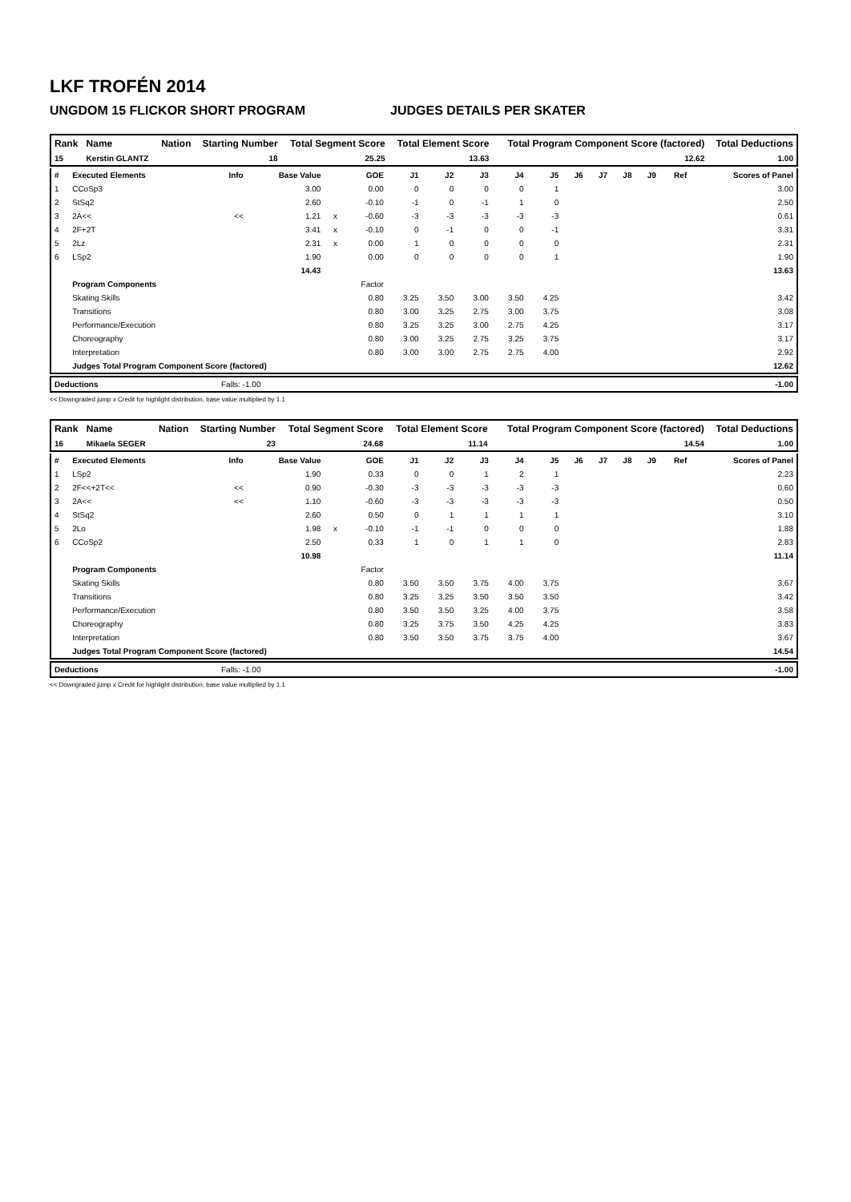LKF TROFÉN 2014
UNGDOM 15 FLICKOR SHORT PROGRAM JUDGES DETAILS PER SKATER
| Rank | Name | Nation | Starting Number | Total Segment Score | Total Element Score | Total Program Component Score (factored) | Total Deductions |
| --- | --- | --- | --- | --- | --- | --- | --- |
| 15 | Kerstin GLANTZ | | 18 | 25.25 | 13.63 | 12.62 | 1.00 |
| # | Executed Elements | Info | Base Value | | GOE | J1 | J2 | J3 | J4 | J5 | J6 | J7 | J8 | J9 | Ref | Scores of Panel |
| --- | --- | --- | --- | --- | --- | --- | --- | --- | --- | --- | --- | --- | --- | --- | --- | --- |
| 1 | CCoSp3 | | 3.00 | | 0.00 | 0 | 0 | 0 | 0 | 1 | | | | | | 3.00 |
| 2 | StSq2 | | 2.60 | | -0.10 | -1 | 0 | -1 | 1 | 0 | | | | | | 2.50 |
| 3 | 2A<< | << | 1.21 | x | -0.60 | -3 | -3 | -3 | -3 | -3 | | | | | | 0.61 |
| 4 | 2F+2T | | 3.41 | x | -0.10 | 0 | -1 | 0 | 0 | -1 | | | | | | 3.31 |
| 5 | 2Lz | | 2.31 | x | 0.00 | 1 | 0 | 0 | 0 | 0 | | | | | | 2.31 |
| 6 | LSp2 | | 1.90 | | 0.00 | 0 | 0 | 0 | 0 | 1 | | | | | | 1.90 |
| | | | 14.43 | | | | | | | | | | | | | 13.63 |
| | Program Components | | | | Factor | | | | | | | | | | | |
| | Skating Skills | | | | 0.80 | 3.25 | 3.50 | 3.00 | 3.50 | 4.25 | | | | | | 3.42 |
| | Transitions | | | | 0.80 | 3.00 | 3.25 | 2.75 | 3.00 | 3.75 | | | | | | 3.08 |
| | Performance/Execution | | | | 0.80 | 3.25 | 3.25 | 3.00 | 2.75 | 4.25 | | | | | | 3.17 |
| | Choreography | | | | 0.80 | 3.00 | 3.25 | 2.75 | 3.25 | 3.75 | | | | | | 3.17 |
| | Interpretation | | | | 0.80 | 3.00 | 3.00 | 2.75 | 2.75 | 4.00 | | | | | | 2.92 |
| | Judges Total Program Component Score (factored) | | | | | | | | | | | | | | | 12.62 |
| Deductions | Falls: -1.00 | -1.00 |
<< Downgraded jump x Credit for highlight distribution, base value multiplied by 1.1
| Rank | Name | Nation | Starting Number | Total Segment Score | Total Element Score | Total Program Component Score (factored) | Total Deductions |
| --- | --- | --- | --- | --- | --- | --- | --- |
| 16 | Mikaela SEGER | | 23 | 24.68 | 11.14 | 14.54 | 1.00 |
| # | Executed Elements | Info | Base Value | | GOE | J1 | J2 | J3 | J4 | J5 | J6 | J7 | J8 | J9 | Ref | Scores of Panel |
| --- | --- | --- | --- | --- | --- | --- | --- | --- | --- | --- | --- | --- | --- | --- | --- | --- |
| 1 | LSp2 | | 1.90 | | 0.33 | 0 | 0 | 1 | 2 | 1 | | | | | | 2.23 |
| 2 | 2F<<+2T<< | << | 0.90 | | -0.30 | -3 | -3 | -3 | -3 | -3 | | | | | | 0.60 |
| 3 | 2A<< | << | 1.10 | | -0.60 | -3 | -3 | -3 | -3 | -3 | | | | | | 0.50 |
| 4 | StSq2 | | 2.60 | | 0.50 | 0 | 1 | 1 | 1 | 1 | | | | | | 3.10 |
| 5 | 2Lo | | 1.98 | x | -0.10 | -1 | -1 | 0 | 0 | 0 | | | | | | 1.88 |
| 6 | CCoSp2 | | 2.50 | | 0.33 | 1 | 0 | 1 | 1 | 0 | | | | | | 2.83 |
| | | | 10.98 | | | | | | | | | | | | | 11.14 |
| | Program Components | | | | Factor | | | | | | | | | | | |
| | Skating Skills | | | | 0.80 | 3.50 | 3.50 | 3.75 | 4.00 | 3.75 | | | | | | 3.67 |
| | Transitions | | | | 0.80 | 3.25 | 3.25 | 3.50 | 3.50 | 3.50 | | | | | | 3.42 |
| | Performance/Execution | | | | 0.80 | 3.50 | 3.50 | 3.25 | 4.00 | 3.75 | | | | | | 3.58 |
| | Choreography | | | | 0.80 | 3.25 | 3.75 | 3.50 | 4.25 | 4.25 | | | | | | 3.83 |
| | Interpretation | | | | 0.80 | 3.50 | 3.50 | 3.75 | 3.75 | 4.00 | | | | | | 3.67 |
| | Judges Total Program Component Score (factored) | | | | | | | | | | | | | | | 14.54 |
| Deductions | Falls: -1.00 | -1.00 |
<< Downgraded jump x Credit for highlight distribution, base value multiplied by 1.1